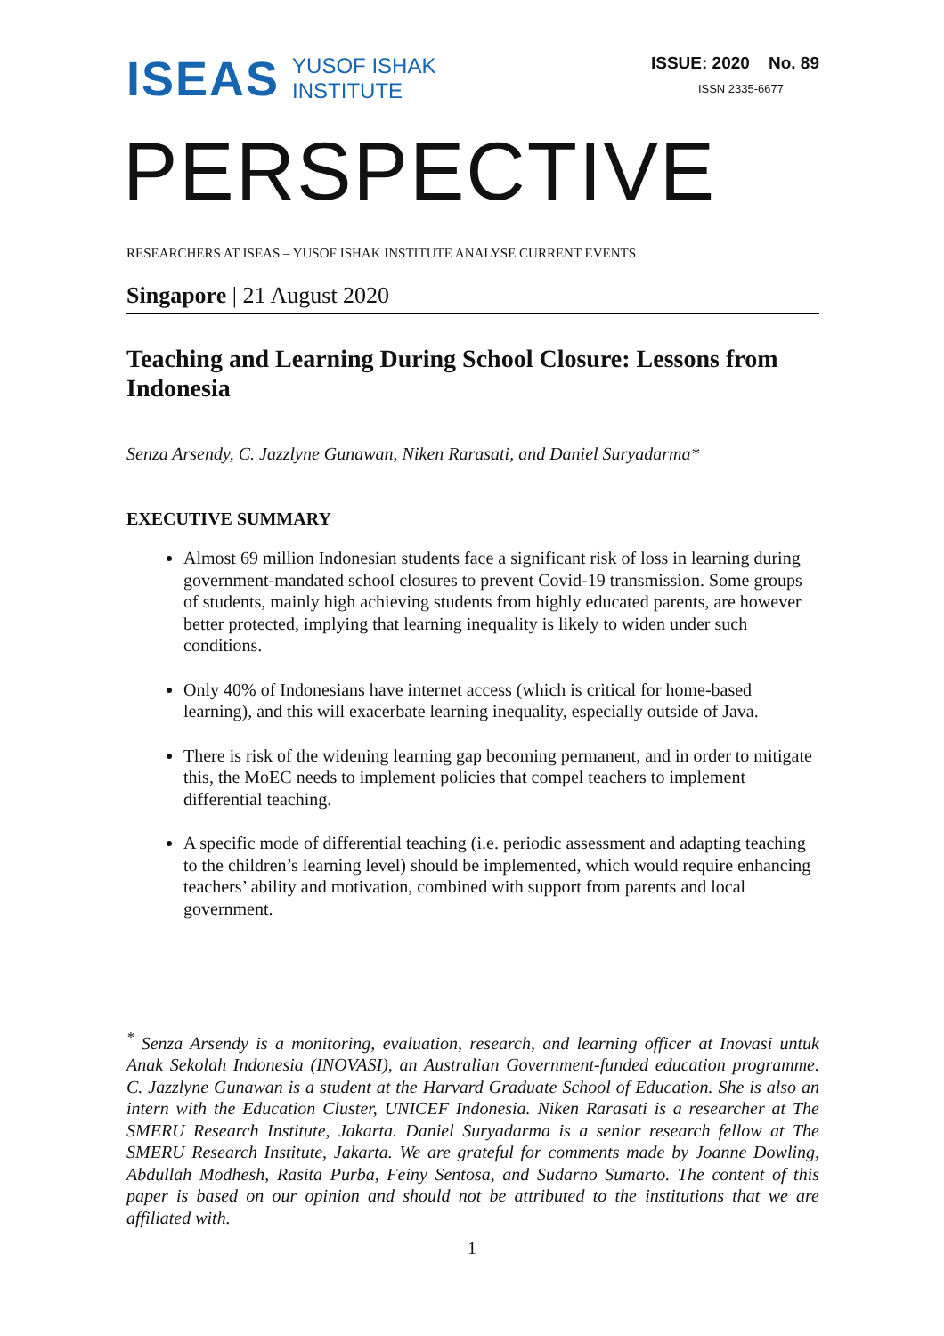ISEAS YUSOF ISHAK
INSTITUTE
ISSUE: 2020 No. 89
ISSN 2335-6677
PERSPECTIVE
RESEARCHERS AT ISEAS – YUSOF ISHAK INSTITUTE ANALYSE CURRENT EVENTS
Singapore | 21 August 2020
Teaching and Learning During School Closure: Lessons from Indonesia
Senza Arsendy, C. Jazzlyne Gunawan, Niken Rarasati, and Daniel Suryadarma*
EXECUTIVE SUMMARY
Almost 69 million Indonesian students face a significant risk of loss in learning during government-mandated school closures to prevent Covid-19 transmission. Some groups of students, mainly high achieving students from highly educated parents, are however better protected, implying that learning inequality is likely to widen under such conditions.
Only 40% of Indonesians have internet access (which is critical for home-based learning), and this will exacerbate learning inequality, especially outside of Java.
There is risk of the widening learning gap becoming permanent, and in order to mitigate this, the MoEC needs to implement policies that compel teachers to implement differential teaching.
A specific mode of differential teaching (i.e. periodic assessment and adapting teaching to the children’s learning level) should be implemented, which would require enhancing teachers’ ability and motivation, combined with support from parents and local government.
<sup>*</sup> Senza Arsendy is a monitoring, evaluation, research, and learning officer at Inovasi untuk Anak Sekolah Indonesia (INOVASI), an Australian Government-funded education programme. C. Jazzlyne Gunawan is a student at the Harvard Graduate School of Education. She is also an intern with the Education Cluster, UNICEF Indonesia. Niken Rarasati is a researcher at The SMERU Research Institute, Jakarta. Daniel Suryadarma is a senior research fellow at The SMERU Research Institute, Jakarta. We are grateful for comments made by Joanne Dowling, Abdullah Modhesh, Rasita Purba, Feiny Sentosa, and Sudarno Sumarto. The content of this paper is based on our opinion and should not be attributed to the institutions that we are affiliated with.
1